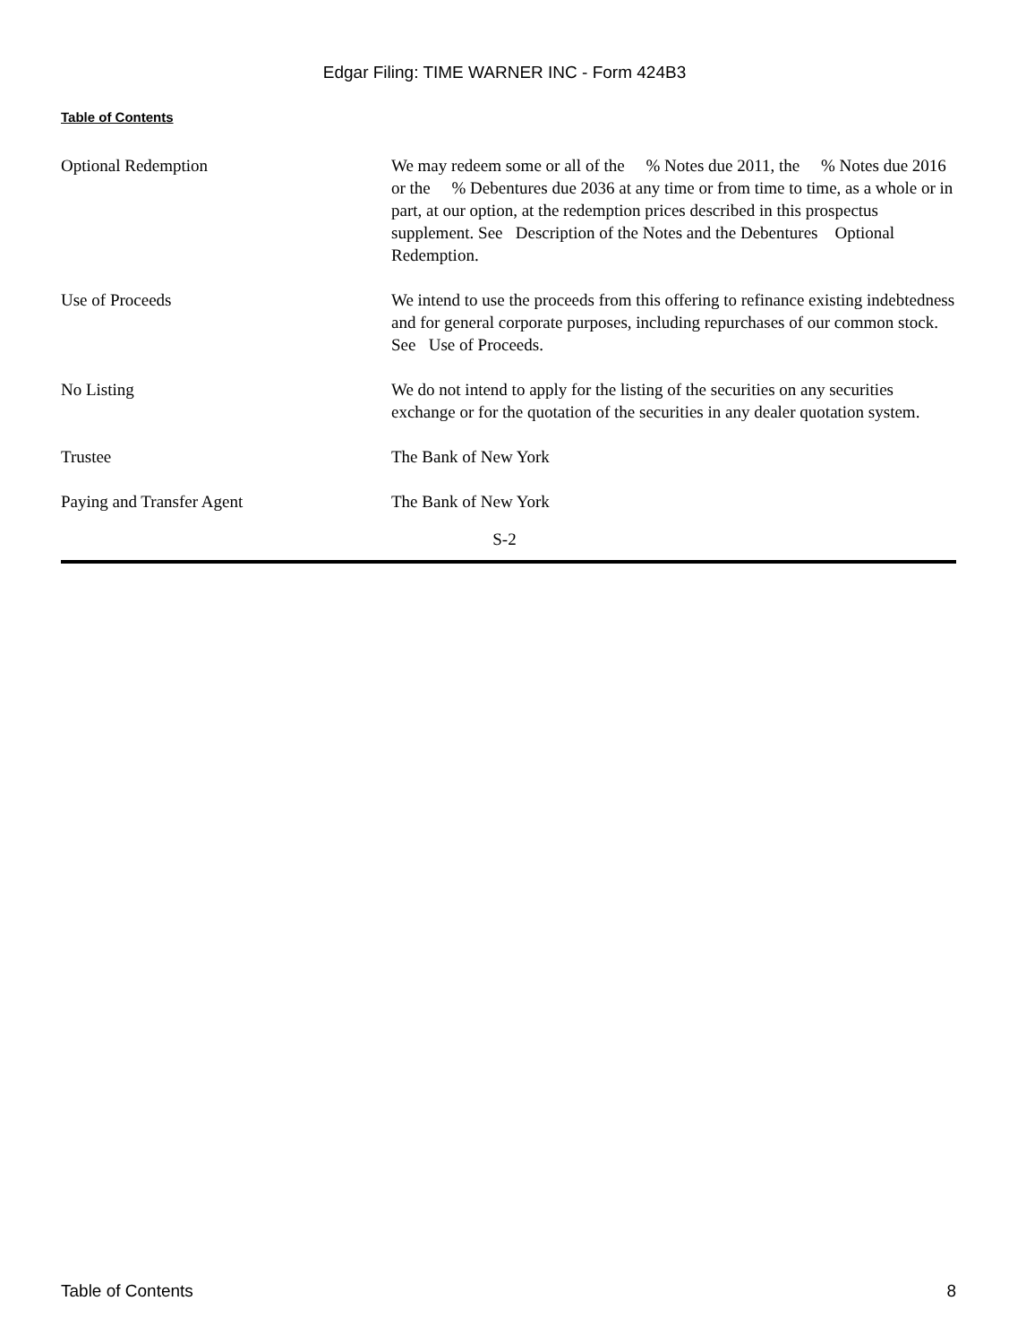Edgar Filing: TIME WARNER INC - Form 424B3
Table of Contents
| Optional Redemption | We may redeem some or all of the % Notes due 2011, the % Notes due 2016 or the % Debentures due 2036 at any time or from time to time, as a whole or in part, at our option, at the redemption prices described in this prospectus supplement. See Description of the Notes and the Debentures Optional Redemption. |
| Use of Proceeds | We intend to use the proceeds from this offering to refinance existing indebtedness and for general corporate purposes, including repurchases of our common stock. See Use of Proceeds. |
| No Listing | We do not intend to apply for the listing of the securities on any securities exchange or for the quotation of the securities in any dealer quotation system. |
| Trustee | The Bank of New York |
| Paying and Transfer Agent | The Bank of New York |
S-2
Table of Contents 8